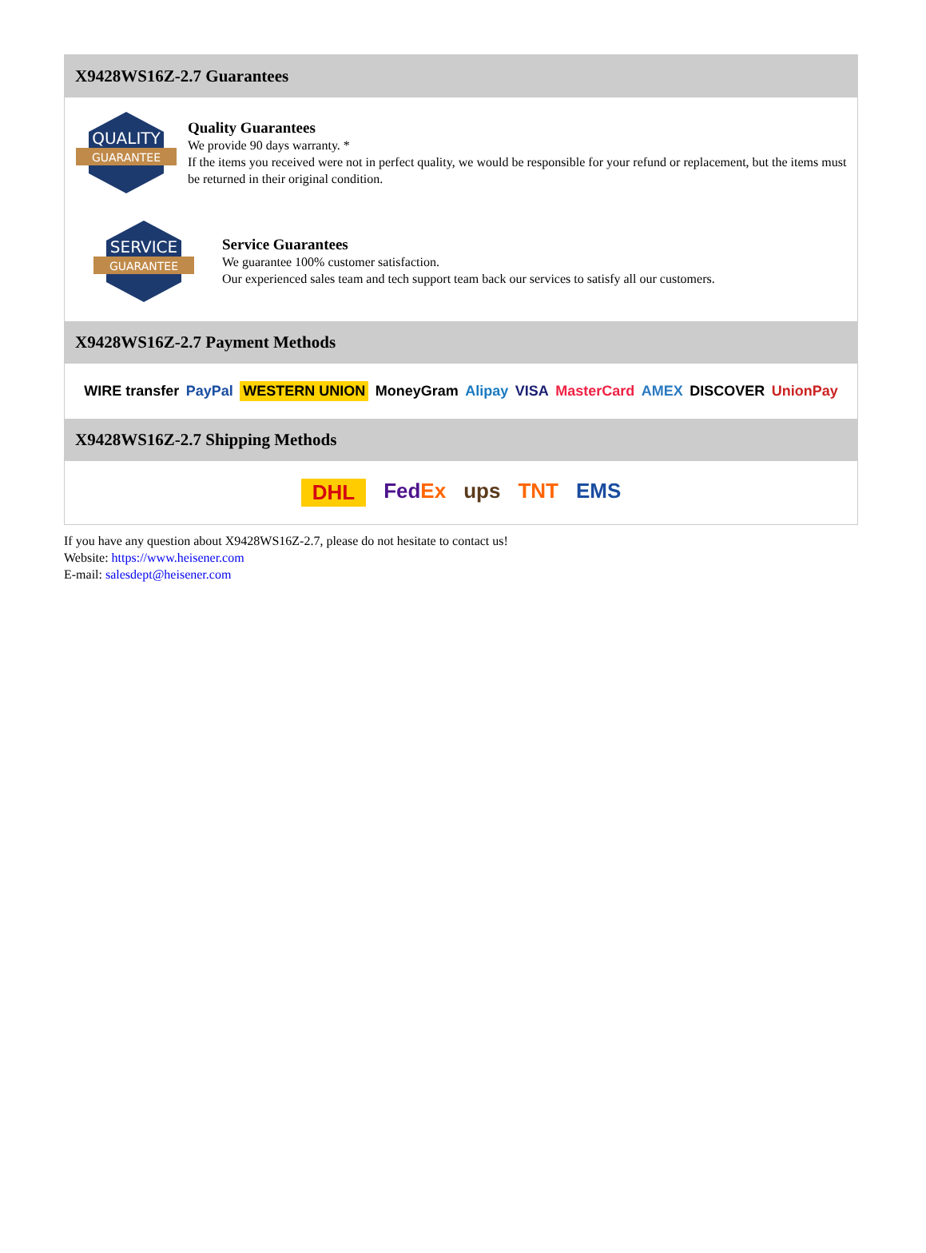X9428WS16Z-2.7 Guarantees
QUALITY
GUARANTEE
Quality Guarantees
We provide 90 days warranty. *
If the items you received were not in perfect quality, we would be responsible for your refund or replacement, but the items must be returned in their original condition.
SERVICE
GUARANTEE
Service Guarantees
We guarantee 100% customer satisfaction.
Our experienced sales team and tech support team back our services to satisfy all our customers.
X9428WS16Z-2.7 Payment Methods
WIRE transfer PayPal WESTERN UNION MoneyGram Alipay VISA MasterCard AMEX DISCOVER UnionPay
X9428WS16Z-2.7 Shipping Methods
DHL FedEx ups TNT EMS
If you have any question about X9428WS16Z-2.7, please do not hesitate to contact us!
Website: https://www.heisener.com
E-mail: salesdept@heisener.com